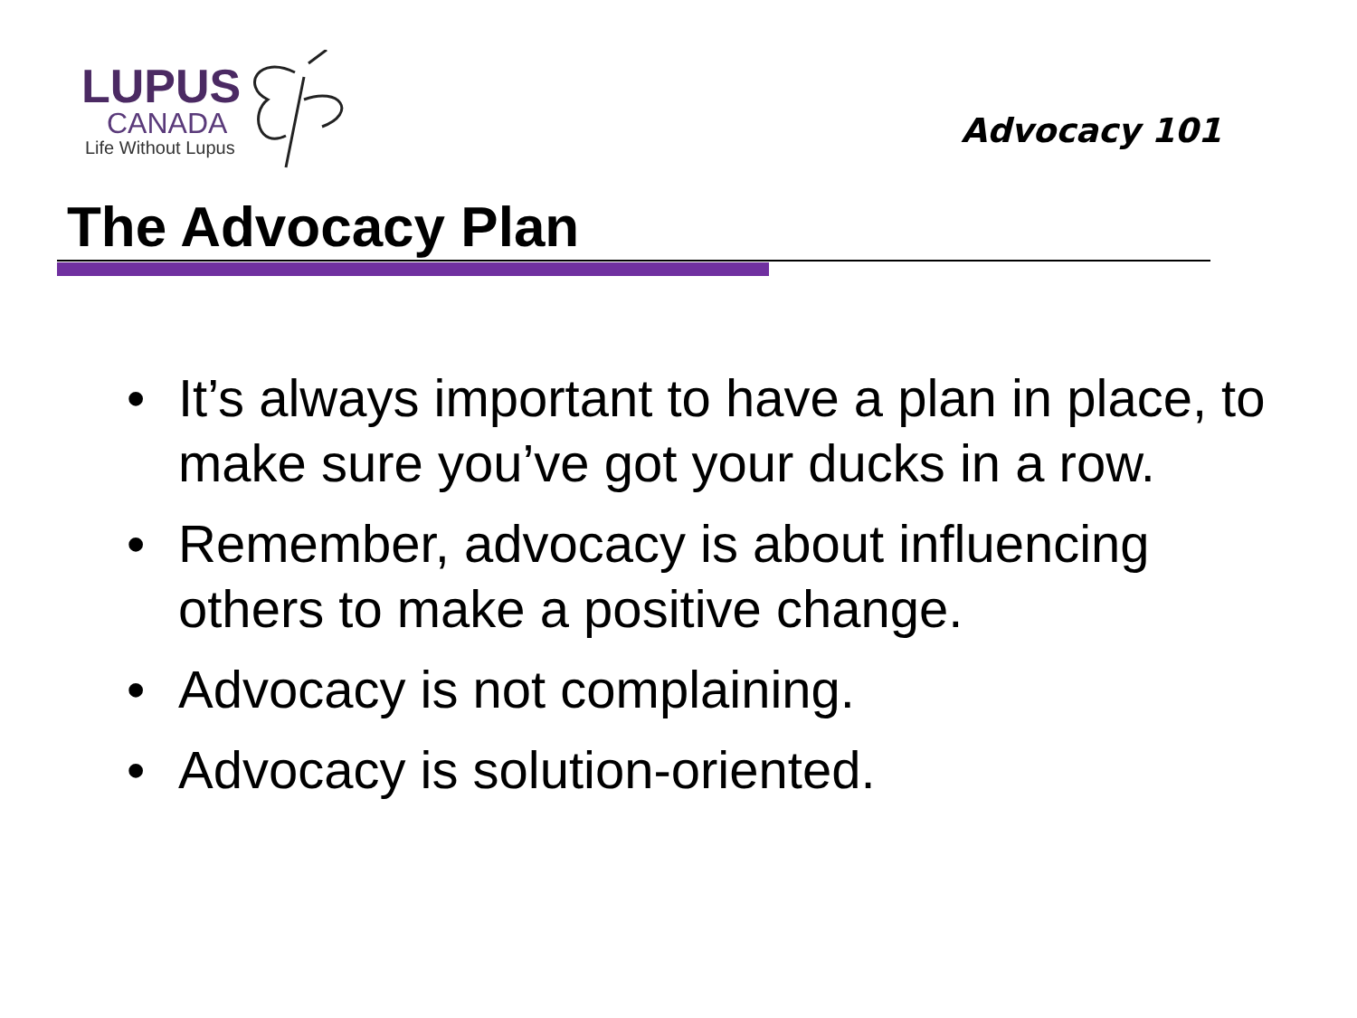LUPUS
CANADA
Life Without Lupus
Advocacy 101
The Advocacy Plan
• It’s always important to have a plan in place, to make sure you’ve got your ducks in a row.
• Remember, advocacy is about influencing others to make a positive change.
• Advocacy is not complaining.
• Advocacy is solution-oriented.